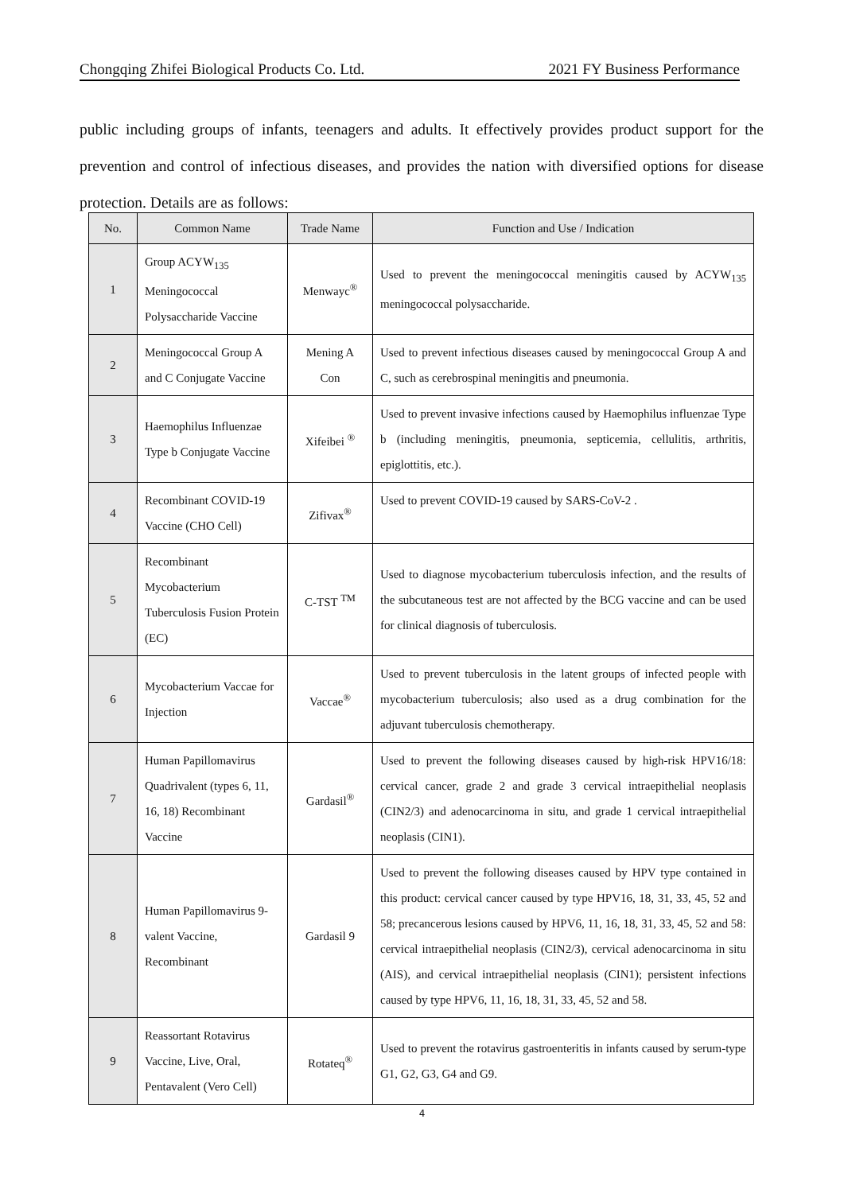Chongqing Zhifei Biological Products Co. Ltd. 2021 FY Business Performance
public including groups of infants, teenagers and adults. It effectively provides product support for the prevention and control of infectious diseases, and provides the nation with diversified options for disease protection. Details are as follows:
| No. | Common Name | Trade Name | Function and Use / Indication |
| --- | --- | --- | --- |
| 1 | Group ACYW<sub>135</sub> Meningococcal Polysaccharide Vaccine | Menwayc<sup>®</sup> | Used to prevent the meningococcal meningitis caused by ACYW<sub>135</sub> meningococcal polysaccharide. |
| 2 | Meningococcal Group A and C Conjugate Vaccine | Mening A Con | Used to prevent infectious diseases caused by meningococcal Group A and C, such as cerebrospinal meningitis and pneumonia. |
| 3 | Haemophilus Influenzae Type b Conjugate Vaccine | Xifeibei <sup>®</sup> | Used to prevent invasive infections caused by Haemophilus influenzae Type b (including meningitis, pneumonia, septicemia, cellulitis, arthritis, epiglottitis, etc.). |
| 4 | Recombinant COVID-19 Vaccine (CHO Cell) | Zifivax<sup>®</sup> | Used to prevent COVID-19 caused by SARS-CoV-2 . |
| 5 | Recombinant Mycobacterium Tuberculosis Fusion Protein (EC) | C-TST <sup>TM</sup> | Used to diagnose mycobacterium tuberculosis infection, and the results of the subcutaneous test are not affected by the BCG vaccine and can be used for clinical diagnosis of tuberculosis. |
| 6 | Mycobacterium Vaccae for Injection | Vaccae<sup>®</sup> | Used to prevent tuberculosis in the latent groups of infected people with mycobacterium tuberculosis; also used as a drug combination for the adjuvant tuberculosis chemotherapy. |
| 7 | Human Papillomavirus Quadrivalent (types 6, 11, 16, 18) Recombinant Vaccine | Gardasil<sup>®</sup> | Used to prevent the following diseases caused by high-risk HPV16/18: cervical cancer, grade 2 and grade 3 cervical intraepithelial neoplasis (CIN2/3) and adenocarcinoma in situ, and grade 1 cervical intraepithelial neoplasis (CIN1). |
| 8 | Human Papillomavirus 9-valent Vaccine, Recombinant | Gardasil 9 | Used to prevent the following diseases caused by HPV type contained in this product: cervical cancer caused by type HPV16, 18, 31, 33, 45, 52 and 58; precancerous lesions caused by HPV6, 11, 16, 18, 31, 33, 45, 52 and 58: cervical intraepithelial neoplasis (CIN2/3), cervical adenocarcinoma in situ (AIS), and cervical intraepithelial neoplasis (CIN1); persistent infections caused by type HPV6, 11, 16, 18, 31, 33, 45, 52 and 58. |
| 9 | Reassortant Rotavirus Vaccine, Live, Oral, Pentavalent (Vero Cell) | Rotateq<sup>®</sup> | Used to prevent the rotavirus gastroenteritis in infants caused by serum-type G1, G2, G3, G4 and G9. |
4